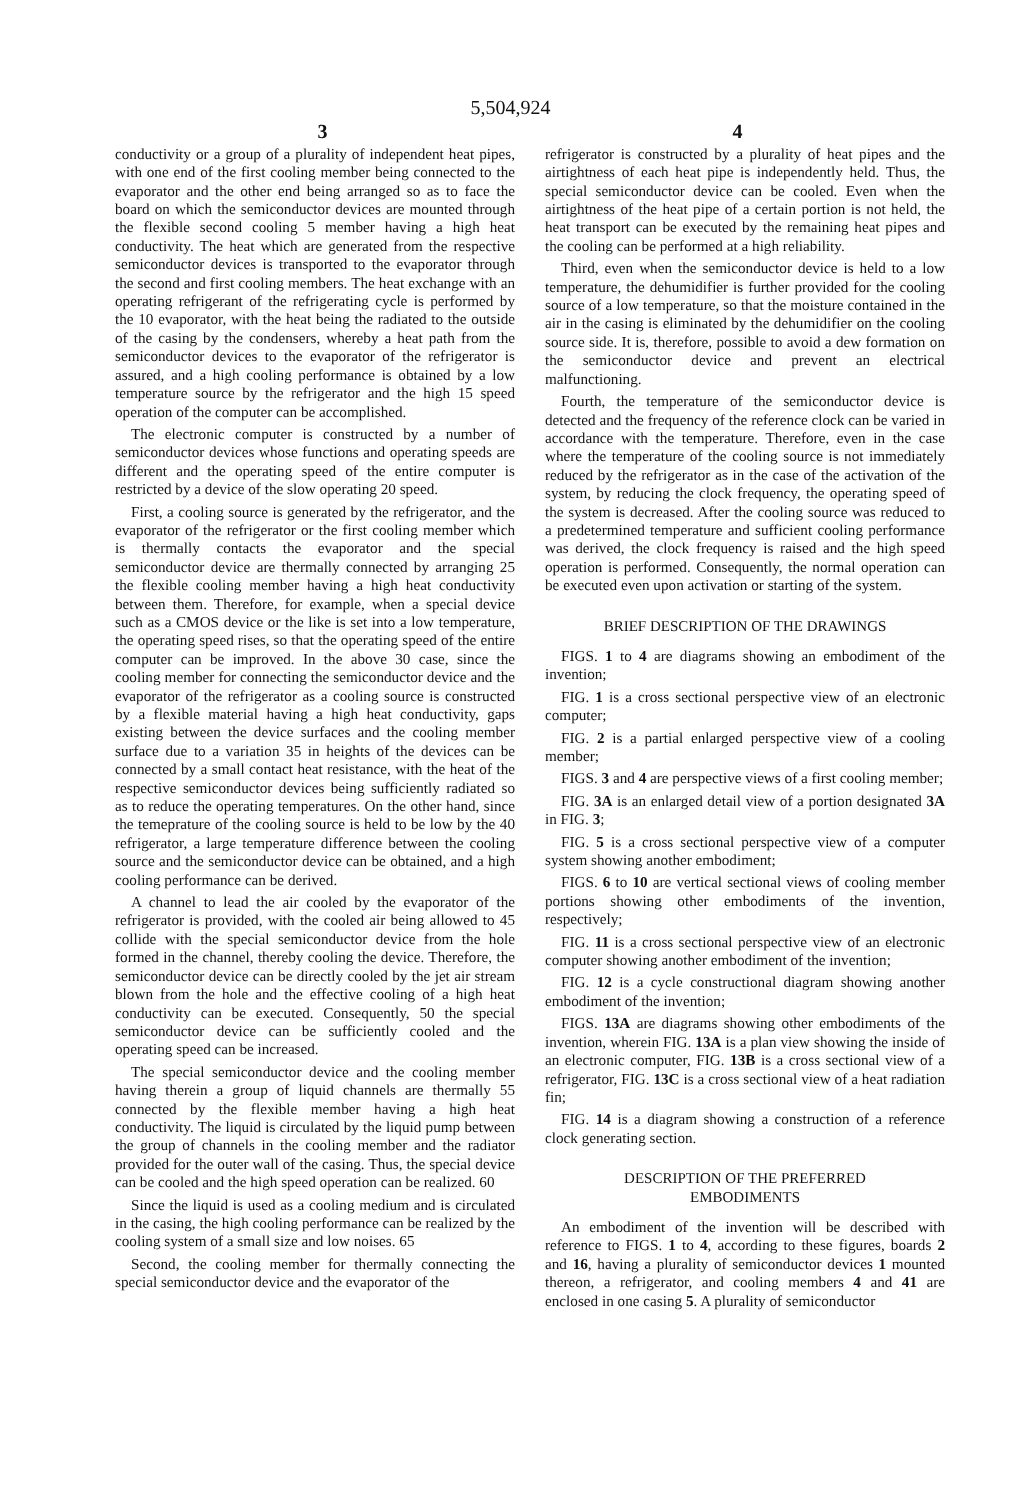5,504,924
3 4
conductivity or a group of a plurality of independent heat pipes, with one end of the first cooling member being connected to the evaporator and the other end being arranged so as to face the board on which the semiconductor devices are mounted through the flexible second cooling 5 member having a high heat conductivity. The heat which are generated from the respective semiconductor devices is transported to the evaporator through the second and first cooling members. The heat exchange with an operating refrigerant of the refrigerating cycle is performed by the 10 evaporator, with the heat being the radiated to the outside of the casing by the condensers, whereby a heat path from the semiconductor devices to the evaporator of the refrigerator is assured, and a high cooling performance is obtained by a low temperature source by the refrigerator and the high 15 speed operation of the computer can be accomplished.
The electronic computer is constructed by a number of semiconductor devices whose functions and operating speeds are different and the operating speed of the entire computer is restricted by a device of the slow operating 20 speed.
First, a cooling source is generated by the refrigerator, and the evaporator of the refrigerator or the first cooling member which is thermally contacts the evaporator and the special semiconductor device are thermally connected by arranging 25 the flexible cooling member having a high heat conductivity between them. Therefore, for example, when a special device such as a CMOS device or the like is set into a low temperature, the operating speed rises, so that the operating speed of the entire computer can be improved. In the above 30 case, since the cooling member for connecting the semiconductor device and the evaporator of the refrigerator as a cooling source is constructed by a flexible material having a high heat conductivity, gaps existing between the device surfaces and the cooling member surface due to a variation 35 in heights of the devices can be connected by a small contact heat resistance, with the heat of the respective semiconductor devices being sufficiently radiated so as to reduce the operating temperatures. On the other hand, since the temeprature of the cooling source is held to be low by the 40 refrigerator, a large temperature difference between the cooling source and the semiconductor device can be obtained, and a high cooling performance can be derived.
A channel to lead the air cooled by the evaporator of the refrigerator is provided, with the cooled air being allowed to 45 collide with the special semiconductor device from the hole formed in the channel, thereby cooling the device. Therefore, the semiconductor device can be directly cooled by the jet air stream blown from the hole and the effective cooling of a high heat conductivity can be executed. Consequently, 50 the special semiconductor device can be sufficiently cooled and the operating speed can be increased.
The special semiconductor device and the cooling member having therein a group of liquid channels are thermally 55 connected by the flexible member having a high heat conductivity. The liquid is circulated by the liquid pump between the group of channels in the cooling member and the radiator provided for the outer wall of the casing. Thus, the special device can be cooled and the high speed operation can be realized. 60
Since the liquid is used as a cooling medium and is circulated in the casing, the high cooling performance can be realized by the cooling system of a small size and low noises. 65
Second, the cooling member for thermally connecting the special semiconductor device and the evaporator of the
refrigerator is constructed by a plurality of heat pipes and the airtightness of each heat pipe is independently held. Thus, the special semiconductor device can be cooled. Even when the airtightness of the heat pipe of a certain portion is not held, the heat transport can be executed by the remaining heat pipes and the cooling can be performed at a high reliability.
Third, even when the semiconductor device is held to a low temperature, the dehumidifier is further provided for the cooling source of a low temperature, so that the moisture contained in the air in the casing is eliminated by the dehumidifier on the cooling source side. It is, therefore, possible to avoid a dew formation on the semiconductor device and prevent an electrical malfunctioning.
Fourth, the temperature of the semiconductor device is detected and the frequency of the reference clock can be varied in accordance with the temperature. Therefore, even in the case where the temperature of the cooling source is not immediately reduced by the refrigerator as in the case of the activation of the system, by reducing the clock frequency, the operating speed of the system is decreased. After the cooling source was reduced to a predetermined temperature and sufficient cooling performance was derived, the clock frequency is raised and the high speed operation is performed. Consequently, the normal operation can be executed even upon activation or starting of the system.
BRIEF DESCRIPTION OF THE DRAWINGS
FIGS. 1 to 4 are diagrams showing an embodiment of the invention;
FIG. 1 is a cross sectional perspective view of an electronic computer;
FIG. 2 is a partial enlarged perspective view of a cooling member;
FIGS. 3 and 4 are perspective views of a first cooling member;
FIG. 3A is an enlarged detail view of a portion designated 3A in FIG. 3;
FIG. 5 is a cross sectional perspective view of a computer system showing another embodiment;
FIGS. 6 to 10 are vertical sectional views of cooling member portions showing other embodiments of the invention, respectively;
FIG. 11 is a cross sectional perspective view of an electronic computer showing another embodiment of the invention;
FIG. 12 is a cycle constructional diagram showing another embodiment of the invention;
FIGS. 13A are diagrams showing other embodiments of the invention, wherein FIG. 13A is a plan view showing the inside of an electronic computer, FIG. 13B is a cross sectional view of a refrigerator, FIG. 13C is a cross sectional view of a heat radiation fin;
FIG. 14 is a diagram showing a construction of a reference clock generating section.
DESCRIPTION OF THE PREFERRED
EMBODIMENTS
An embodiment of the invention will be described with reference to FIGS. 1 to 4, according to these figures, boards 2 and 16, having a plurality of semiconductor devices 1 mounted thereon, a refrigerator, and cooling members 4 and 41 are enclosed in one casing 5. A plurality of semiconductor